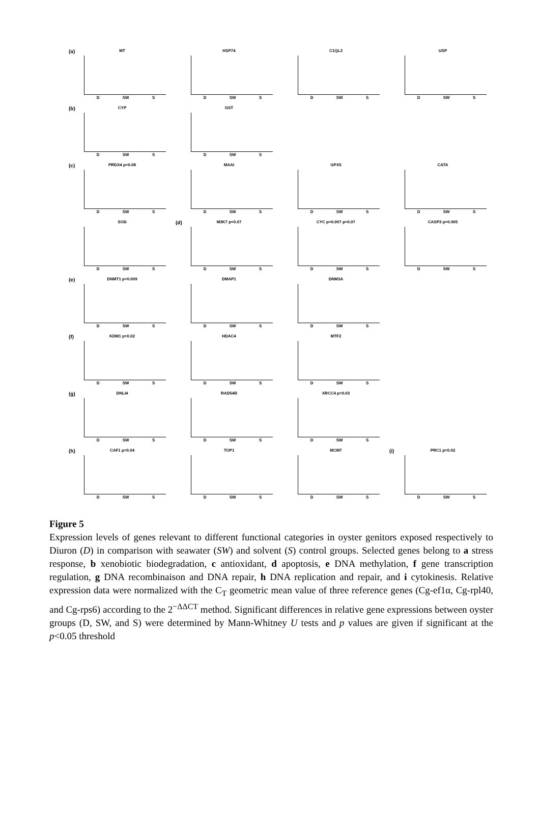(a)
MT
D SW S
HSP74
D SW S
C1QL3
D SW S
USP
D SW S
(b)
CYP
D SW S
GST
D SW S
(c)
PRDX4 p=0.08
D SW S
MAAI
D SW S
GPX5
D SW S
CATA
D SW S
SOD
D SW S
(d)
M3K7 p=0.07
D SW S
CYC p=0.007 p=0.07
D SW S
CASP3 p=0.005
D SW S
(e)
DNMT1 p=0.009
D SW S
DMAP1
D SW S
DNM3A
D SW S
(f)
KDM1 p=0.02
D SW S
HDAC4
D SW S
MTF2
D SW S
(g)
DNLI4
D SW S
RAD54B
D SW S
XRCC4 p=0.03
D SW S
(h)
CAF1 p=0.04
D SW S
TOP1
D SW S
MCM7
D SW S
(i)
PRC1 p=0.02
D SW S
Figure 5
Expression levels of genes relevant to different functional categories in oyster genitors exposed respectively to Diuron (D) in comparison with seawater (SW) and solvent (S) control groups. Selected genes belong to a stress response, b xenobiotic biodegradation, c antioxidant, d apoptosis, e DNA methylation, f gene transcription regulation, g DNA recombinaison and DNA repair, h DNA replication and repair, and i cytokinesis. Relative expression data were normalized with the C<sub>T</sub> geometric mean value of three reference genes (Cg-ef1α, Cg-rpl40, and Cg-rps6) according to the 2<sup>−ΔΔCT</sup> method. Significant differences in relative gene expressions between oyster groups (D, SW, and S) were determined by Mann-Whitney U tests and p values are given if significant at the p<0.05 threshold